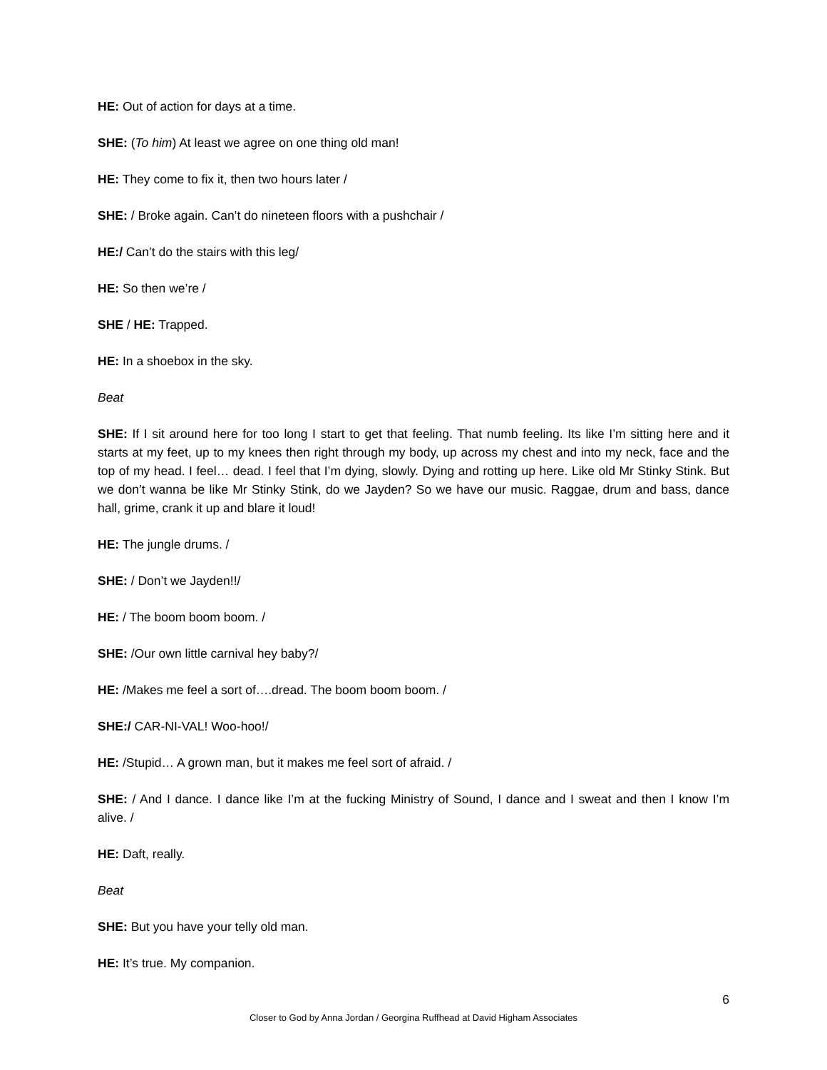HE: Out of action for days at a time.
SHE: (To him) At least we agree on one thing old man!
HE: They come to fix it, then two hours later /
SHE: / Broke again. Can’t do nineteen floors with a pushchair /
HE:/ Can’t do the stairs with this leg/
HE: So then we’re /
SHE / HE: Trapped.
HE: In a shoebox in the sky.
Beat
SHE: If I sit around here for too long I start to get that feeling. That numb feeling. Its like I’m sitting here and it starts at my feet, up to my knees then right through my body, up across my chest and into my neck, face and the top of my head. I feel… dead. I feel that I’m dying, slowly. Dying and rotting up here. Like old Mr Stinky Stink. But we don’t wanna be like Mr Stinky Stink, do we Jayden? So we have our music. Raggae, drum and bass, dance hall, grime, crank it up and blare it loud!
HE: The jungle drums. /
SHE: / Don’t we Jayden!!/
HE: / The boom boom boom. /
SHE: /Our own little carnival hey baby?/
HE: /Makes me feel a sort of….dread. The boom boom boom. /
SHE:/ CAR-NI-VAL! Woo-hoo!/
HE: /Stupid… A grown man, but it makes me feel sort of afraid. /
SHE: / And I dance. I dance like I’m at the fucking Ministry of Sound, I dance and I sweat and then I know I’m alive. /
HE: Daft, really.
Beat
SHE: But you have your telly old man.
HE: It’s true. My companion.
6
Closer to God by Anna Jordan / Georgina Ruffhead at David Higham Associates